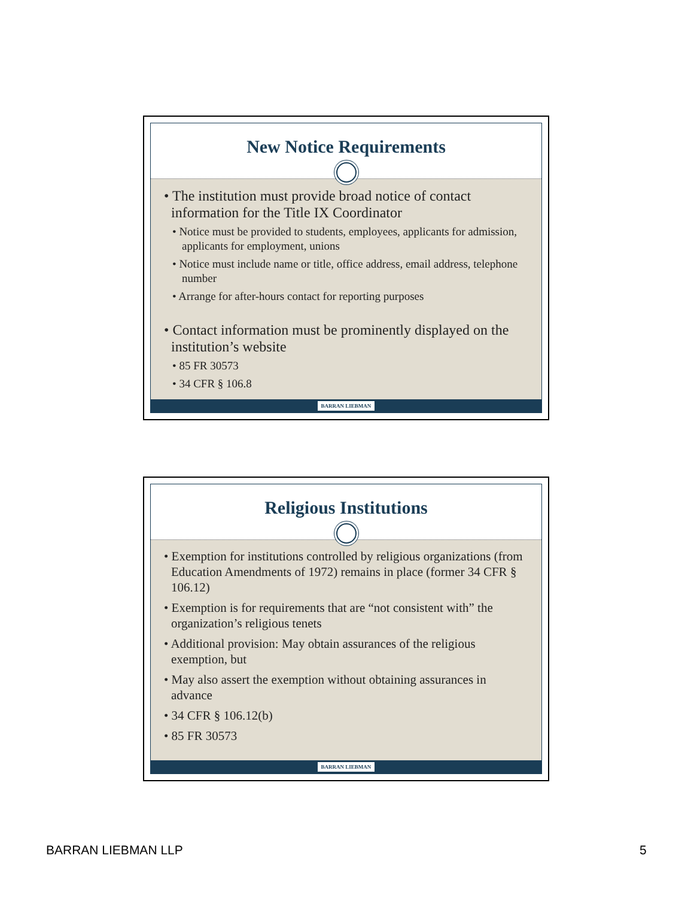New Notice Requirements
• The institution must provide broad notice of contact information for the Title IX Coordinator
• Notice must be provided to students, employees, applicants for admission, applicants for employment, unions
• Notice must include name or title, office address, email address, telephone number
• Arrange for after-hours contact for reporting purposes
• Contact information must be prominently displayed on the institution’s website
• 85 FR 30573
• 34 CFR § 106.8
BARRAN LIEBMAN
Religious Institutions
• Exemption for institutions controlled by religious organizations (from Education Amendments of 1972) remains in place (former 34 CFR § 106.12)
• Exemption is for requirements that are “not consistent with” the organization’s religious tenets
• Additional provision: May obtain assurances of the religious exemption, but
• May also assert the exemption without obtaining assurances in advance
• 34 CFR § 106.12(b)
• 85 FR 30573
BARRAN LIEBMAN
BARRAN LIEBMAN LLP 5